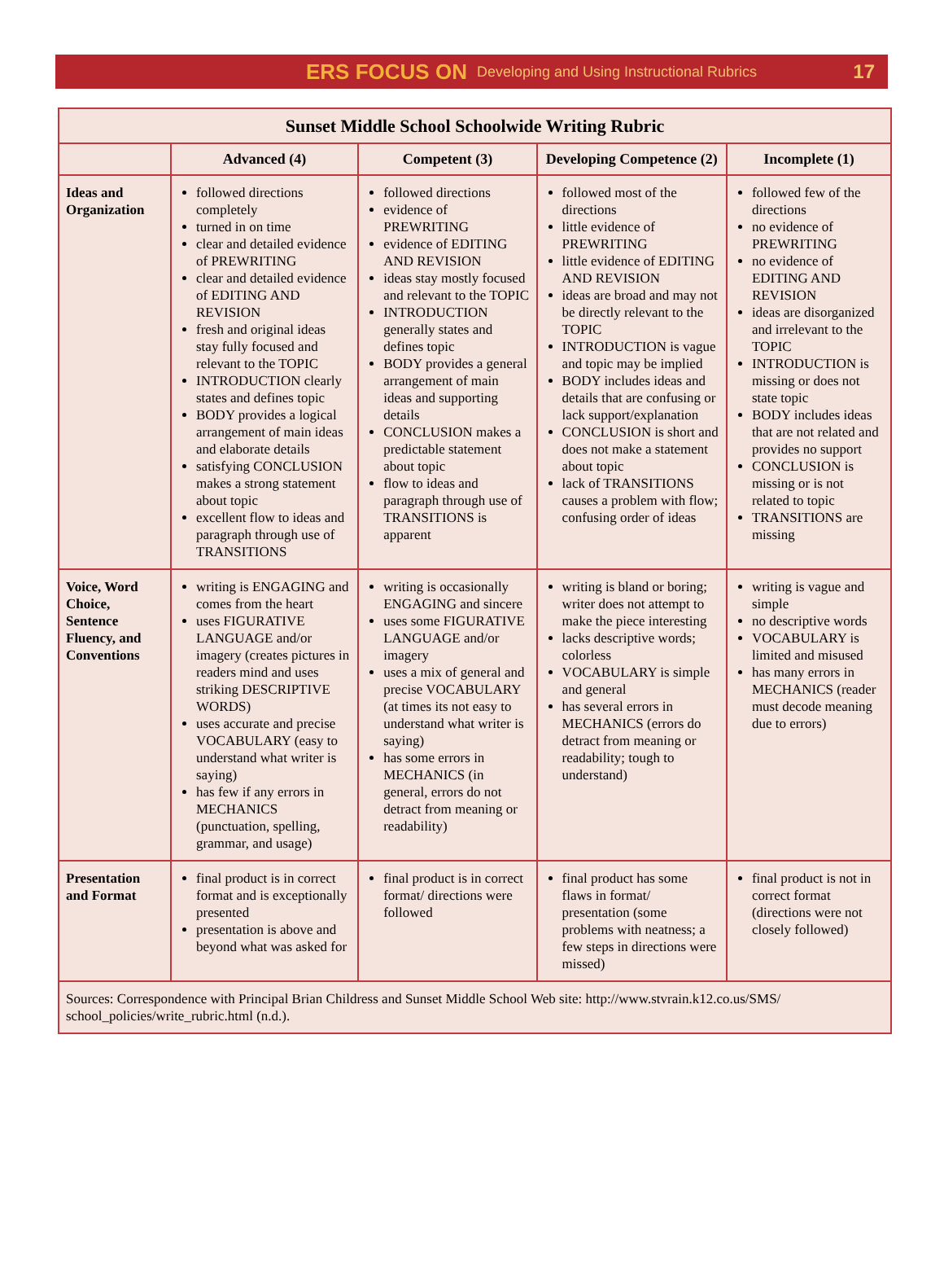ERS FOCUS ON Developing and Using Instructional Rubrics 17
| Sunset Middle School Schoolwide Writing Rubric | | | | |
| --- | --- | --- | --- | --- |
| | Advanced (4) | Competent (3) | Developing Competence (2) | Incomplete (1) |
| Ideas and Organization | followed directions completely turned in on time clear and detailed evidence of PREWRITING clear and detailed evidence of EDITING AND REVISION fresh and original ideas stay fully focused and relevant to the TOPIC INTRODUCTION clearly states and defines topic BODY provides a logical arrangement of main ideas and elaborate details satisfying CONCLUSION makes a strong statement about topic excellent flow to ideas and paragraph through use of TRANSITIONS | followed directions evidence of PREWRITING evidence of EDITING AND REVISION ideas stay mostly focused and relevant to the TOPIC INTRODUCTION generally states and defines topic BODY provides a general arrangement of main ideas and supporting details CONCLUSION makes a predictable statement about topic flow to ideas and paragraph through use of TRANSITIONS is apparent | followed most of the directions little evidence of PREWRITING little evidence of EDITING AND REVISION ideas are broad and may not be directly relevant to the TOPIC INTRODUCTION is vague and topic may be implied BODY includes ideas and details that are confusing or lack support/explanation CONCLUSION is short and does not make a statement about topic lack of TRANSITIONS causes a problem with flow; confusing order of ideas | followed few of the directions no evidence of PREWRITING no evidence of EDITING AND REVISION ideas are disorganized and irrelevant to the TOPIC INTRODUCTION is missing or does not state topic BODY includes ideas that are not related and provides no support CONCLUSION is missing or is not related to topic TRANSITIONS are missing |
| Voice, Word Choice, Sentence Fluency, and Conventions | writing is ENGAGING and comes from the heart uses FIGURATIVE LANGUAGE and/or imagery (creates pictures in readers mind and uses striking DESCRIPTIVE WORDS) uses accurate and precise VOCABULARY (easy to understand what writer is saying) has few if any errors in MECHANICS (punctuation, spelling, grammar, and usage) | writing is occasionally ENGAGING and sincere uses some FIGURATIVE LANGUAGE and/or imagery uses a mix of general and precise VOCABULARY (at times its not easy to understand what writer is saying) has some errors in MECHANICS (in general, errors do not detract from meaning or readability) | writing is bland or boring; writer does not attempt to make the piece interesting lacks descriptive words; colorless VOCABULARY is simple and general has several errors in MECHANICS (errors do detract from meaning or readability; tough to understand) | writing is vague and simple no descriptive words VOCABULARY is limited and misused has many errors in MECHANICS (reader must decode meaning due to errors) |
| Presentation and Format | final product is in correct format and is exceptionally presented presentation is above and beyond what was asked for | final product is in correct format/ directions were followed | final product has some flaws in format/ presentation (some problems with neatness; a few steps in directions were missed) | final product is not in correct format (directions were not closely followed) |
| Sources: Correspondence with Principal Brian Childress and Sunset Middle School Web site: http://www.stvrain.k12.co.us/SMS/ school_policies/write_rubric.html (n.d.). | | | | |